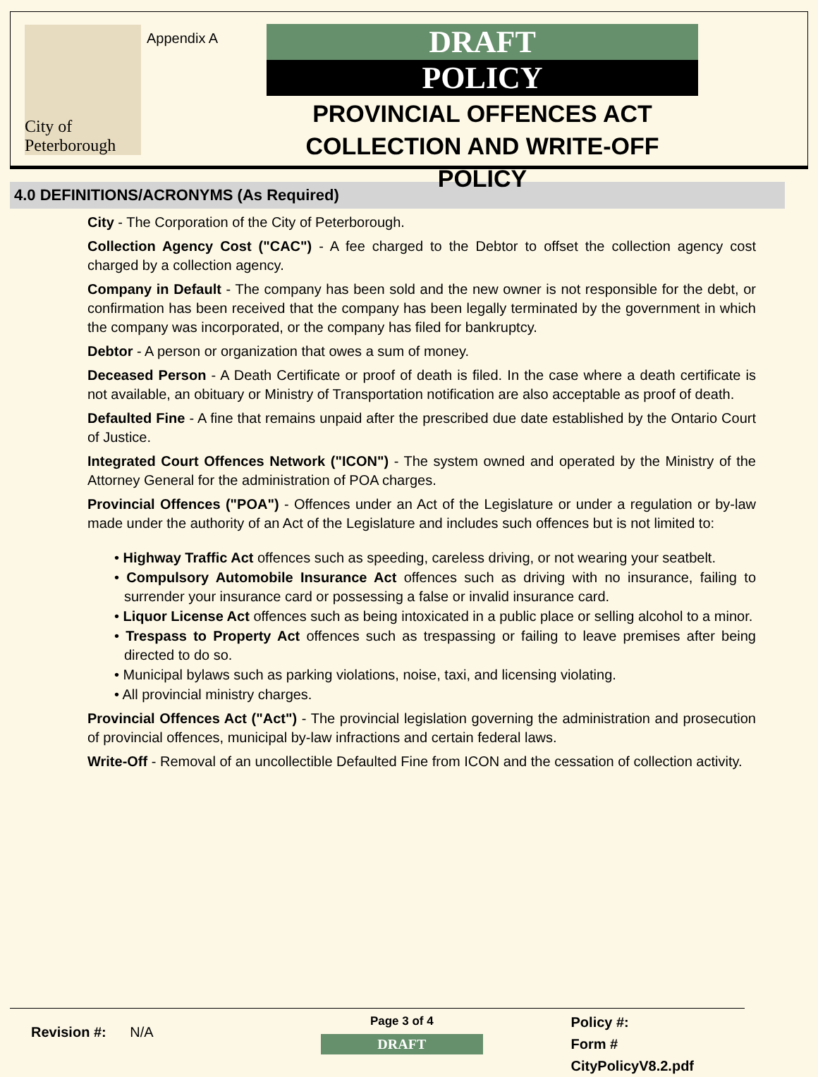City of Peterborough
Appendix A
DRAFT
POLICY
PROVINCIAL OFFENCES ACT COLLECTION AND WRITE-OFF POLICY
4.0 DEFINITIONS/ACRONYMS (As Required)
City - The Corporation of the City of Peterborough.
Collection Agency Cost ("CAC") - A fee charged to the Debtor to offset the collection agency cost charged by a collection agency.
Company in Default - The company has been sold and the new owner is not responsible for the debt, or confirmation has been received that the company has been legally terminated by the government in which the company was incorporated, or the company has filed for bankruptcy.
Debtor - A person or organization that owes a sum of money.
Deceased Person - A Death Certificate or proof of death is filed. In the case where a death certificate is not available, an obituary or Ministry of Transportation notification are also acceptable as proof of death.
Defaulted Fine - A fine that remains unpaid after the prescribed due date established by the Ontario Court of Justice.
Integrated Court Offences Network ("ICON") - The system owned and operated by the Ministry of the Attorney General for the administration of POA charges.
Provincial Offences ("POA") - Offences under an Act of the Legislature or under a regulation or by-law made under the authority of an Act of the Legislature and includes such offences but is not limited to:
• Highway Traffic Act offences such as speeding, careless driving, or not wearing your seatbelt.
• Compulsory Automobile Insurance Act offences such as driving with no insurance, failing to surrender your insurance card or possessing a false or invalid insurance card.
• Liquor License Act offences such as being intoxicated in a public place or selling alcohol to a minor.
• Trespass to Property Act offences such as trespassing or failing to leave premises after being directed to do so.
• Municipal bylaws such as parking violations, noise, taxi, and licensing violating.
• All provincial ministry charges.
Provincial Offences Act ("Act") - The provincial legislation governing the administration and prosecution of provincial offences, municipal by-law infractions and certain federal laws.
Write-Off - Removal of an uncollectible Defaulted Fine from ICON and the cessation of collection activity.
Revision #: N/A
Page 3 of 4
DRAFT
Policy #:
Form # CityPolicyV8.2.pdf